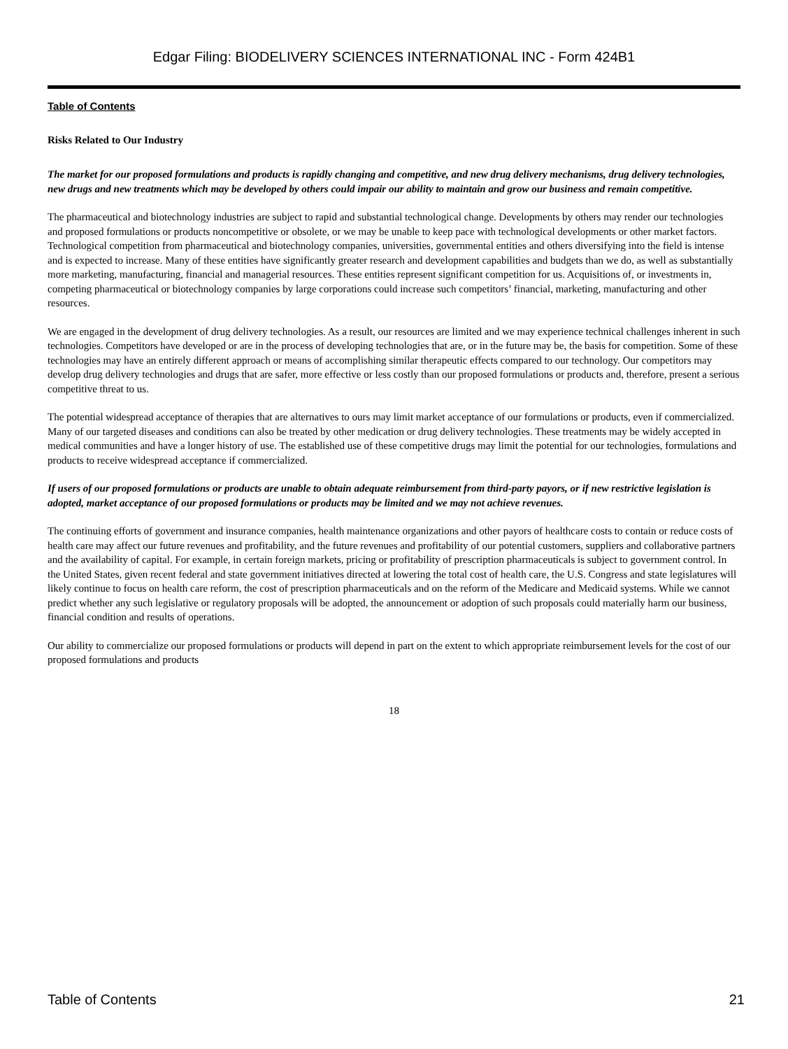Edgar Filing: BIODELIVERY SCIENCES INTERNATIONAL INC - Form 424B1
Table of Contents
Risks Related to Our Industry
The market for our proposed formulations and products is rapidly changing and competitive, and new drug delivery mechanisms, drug delivery technologies, new drugs and new treatments which may be developed by others could impair our ability to maintain and grow our business and remain competitive.
The pharmaceutical and biotechnology industries are subject to rapid and substantial technological change. Developments by others may render our technologies and proposed formulations or products noncompetitive or obsolete, or we may be unable to keep pace with technological developments or other market factors. Technological competition from pharmaceutical and biotechnology companies, universities, governmental entities and others diversifying into the field is intense and is expected to increase. Many of these entities have significantly greater research and development capabilities and budgets than we do, as well as substantially more marketing, manufacturing, financial and managerial resources. These entities represent significant competition for us. Acquisitions of, or investments in, competing pharmaceutical or biotechnology companies by large corporations could increase such competitors’ financial, marketing, manufacturing and other resources.
We are engaged in the development of drug delivery technologies. As a result, our resources are limited and we may experience technical challenges inherent in such technologies. Competitors have developed or are in the process of developing technologies that are, or in the future may be, the basis for competition. Some of these technologies may have an entirely different approach or means of accomplishing similar therapeutic effects compared to our technology. Our competitors may develop drug delivery technologies and drugs that are safer, more effective or less costly than our proposed formulations or products and, therefore, present a serious competitive threat to us.
The potential widespread acceptance of therapies that are alternatives to ours may limit market acceptance of our formulations or products, even if commercialized. Many of our targeted diseases and conditions can also be treated by other medication or drug delivery technologies. These treatments may be widely accepted in medical communities and have a longer history of use. The established use of these competitive drugs may limit the potential for our technologies, formulations and products to receive widespread acceptance if commercialized.
If users of our proposed formulations or products are unable to obtain adequate reimbursement from third-party payors, or if new restrictive legislation is adopted, market acceptance of our proposed formulations or products may be limited and we may not achieve revenues.
The continuing efforts of government and insurance companies, health maintenance organizations and other payors of healthcare costs to contain or reduce costs of health care may affect our future revenues and profitability, and the future revenues and profitability of our potential customers, suppliers and collaborative partners and the availability of capital. For example, in certain foreign markets, pricing or profitability of prescription pharmaceuticals is subject to government control. In the United States, given recent federal and state government initiatives directed at lowering the total cost of health care, the U.S. Congress and state legislatures will likely continue to focus on health care reform, the cost of prescription pharmaceuticals and on the reform of the Medicare and Medicaid systems. While we cannot predict whether any such legislative or regulatory proposals will be adopted, the announcement or adoption of such proposals could materially harm our business, financial condition and results of operations.
Our ability to commercialize our proposed formulations or products will depend in part on the extent to which appropriate reimbursement levels for the cost of our proposed formulations and products
18
Table of Contents 21